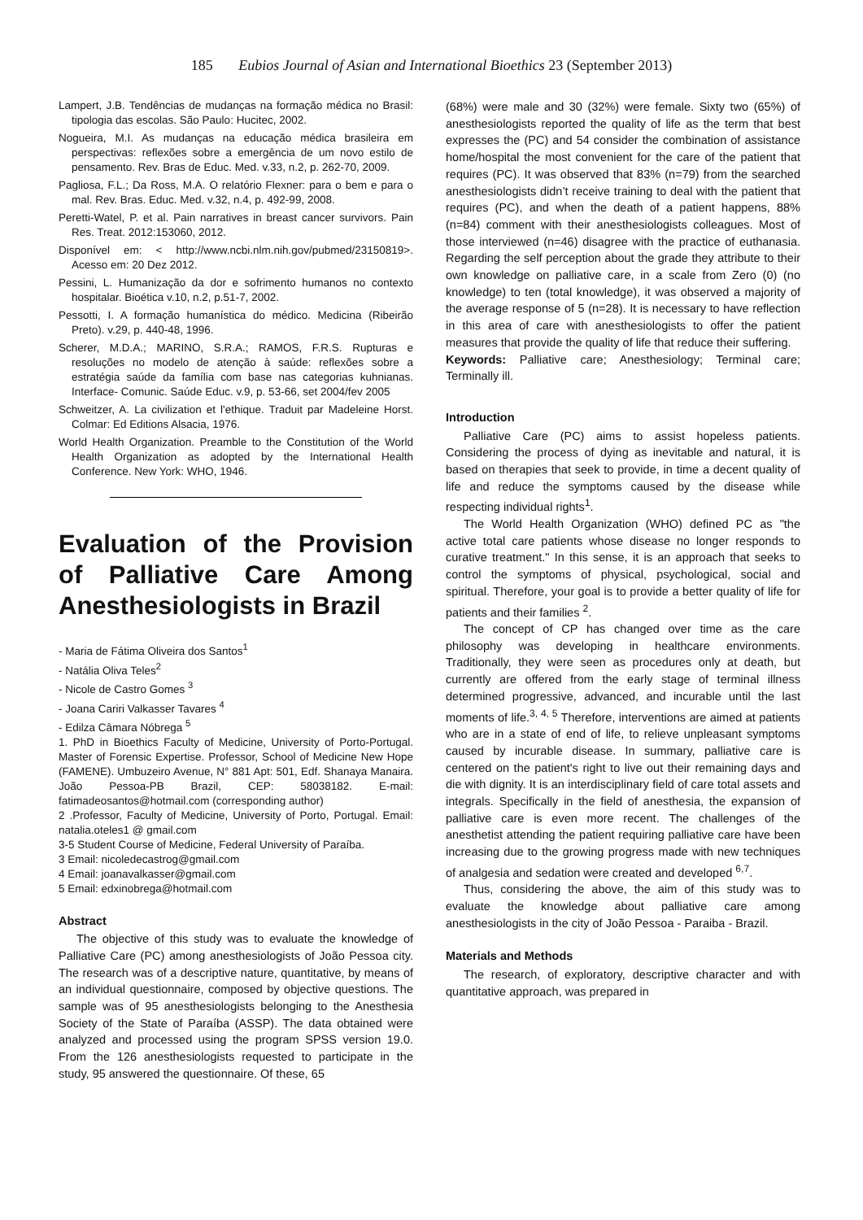185 Eubios Journal of Asian and International Bioethics 23 (September 2013)
Lampert, J.B. Tendências de mudanças na formação médica no Brasil: tipologia das escolas. São Paulo: Hucitec, 2002.
Nogueira, M.I. As mudanças na educação médica brasileira em perspectivas: reflexões sobre a emergência de um novo estilo de pensamento. Rev. Bras de Educ. Med. v.33, n.2, p. 262-70, 2009.
Pagliosa, F.L.; Da Ross, M.A. O relatório Flexner: para o bem e para o mal. Rev. Bras. Educ. Med. v.32, n.4, p. 492-99, 2008.
Peretti-Watel, P. et al. Pain narratives in breast cancer survivors. Pain Res. Treat. 2012:153060, 2012.
Disponível em: < http://www.ncbi.nlm.nih.gov/pubmed/23150819>. Acesso em: 20 Dez 2012.
Pessini, L. Humanização da dor e sofrimento humanos no contexto hospitalar. Bioética v.10, n.2, p.51-7, 2002.
Pessotti, I. A formação humanística do médico. Medicina (Ribeirão Preto). v.29, p. 440-48, 1996.
Scherer, M.D.A.; MARINO, S.R.A.; RAMOS, F.R.S. Rupturas e resoluções no modelo de atenção à saúde: reflexões sobre a estratégia saúde da família com base nas categorias kuhnianas. Interface- Comunic. Saúde Educ. v.9, p. 53-66, set 2004/fev 2005
Schweitzer, A. La civilization et l'ethique. Traduit par Madeleine Horst. Colmar: Ed Editions Alsacia, 1976.
World Health Organization. Preamble to the Constitution of the World Health Organization as adopted by the International Health Conference. New York: WHO, 1946.
Evaluation of the Provision of Palliative Care Among Anesthesiologists in Brazil
- Maria de Fátima Oliveira dos Santos<sup>1</sup>
- Natália Oliva Teles<sup>2</sup>
- Nicole de Castro Gomes <sup>3</sup>
- Joana Cariri Valkasser Tavares <sup>4</sup>
- Edilza Câmara Nóbrega <sup>5</sup>
1. PhD in Bioethics Faculty of Medicine, University of Porto-Portugal. Master of Forensic Expertise. Professor, School of Medicine New Hope (FAMENE). Umbuzeiro Avenue, N° 881 Apt: 501, Edf. Shanaya Manaira. João Pessoa-PB Brazil, CEP: 58038182. E-mail: fatimadeosantos@hotmail.com (corresponding author)
2 .Professor, Faculty of Medicine, University of Porto, Portugal. Email: natalia.oteles1 @ gmail.com
3-5 Student Course of Medicine, Federal University of Paraíba.
3 Email: nicoledecastrog@gmail.com
4 Email: joanavalkasser@gmail.com
5 Email: edxinobrega@hotmail.com
Abstract
The objective of this study was to evaluate the knowledge of Palliative Care (PC) among anesthesiologists of João Pessoa city. The research was of a descriptive nature, quantitative, by means of an individual questionnaire, composed by objective questions. The sample was of 95 anesthesiologists belonging to the Anesthesia Society of the State of Paraíba (ASSP). The data obtained were analyzed and processed using the program SPSS version 19.0. From the 126 anesthesiologists requested to participate in the study, 95 answered the questionnaire. Of these, 65
(68%) were male and 30 (32%) were female. Sixty two (65%) of anesthesiologists reported the quality of life as the term that best expresses the (PC) and 54 consider the combination of assistance home/hospital the most convenient for the care of the patient that requires (PC). It was observed that 83% (n=79) from the searched anesthesiologists didn’t receive training to deal with the patient that requires (PC), and when the death of a patient happens, 88% (n=84) comment with their anesthesiologists colleagues. Most of those interviewed (n=46) disagree with the practice of euthanasia. Regarding the self perception about the grade they attribute to their own knowledge on palliative care, in a scale from Zero (0) (no knowledge) to ten (total knowledge), it was observed a majority of the average response of 5 (n=28). It is necessary to have reflection in this area of care with anesthesiologists to offer the patient measures that provide the quality of life that reduce their suffering.
Keywords: Palliative care; Anesthesiology; Terminal care; Terminally ill.
Introduction
Palliative Care (PC) aims to assist hopeless patients. Considering the process of dying as inevitable and natural, it is based on therapies that seek to provide, in time a decent quality of life and reduce the symptoms caused by the disease while respecting individual rights<sup>1</sup>.
The World Health Organization (WHO) defined PC as "the active total care patients whose disease no longer responds to curative treatment." In this sense, it is an approach that seeks to control the symptoms of physical, psychological, social and spiritual. Therefore, your goal is to provide a better quality of life for patients and their families <sup>2</sup>.
The concept of CP has changed over time as the care philosophy was developing in healthcare environments. Traditionally, they were seen as procedures only at death, but currently are offered from the early stage of terminal illness determined progressive, advanced, and incurable until the last moments of life.<sup>3, 4, 5</sup> Therefore, interventions are aimed at patients who are in a state of end of life, to relieve unpleasant symptoms caused by incurable disease. In summary, palliative care is centered on the patient's right to live out their remaining days and die with dignity. It is an interdisciplinary field of care total assets and integrals. Specifically in the field of anesthesia, the expansion of palliative care is even more recent. The challenges of the anesthetist attending the patient requiring palliative care have been increasing due to the growing progress made with new techniques of analgesia and sedation were created and developed <sup>6,7</sup>.
Thus, considering the above, the aim of this study was to evaluate the knowledge about palliative care among anesthesiologists in the city of João Pessoa - Paraiba - Brazil.
Materials and Methods
The research, of exploratory, descriptive character and with quantitative approach, was prepared in